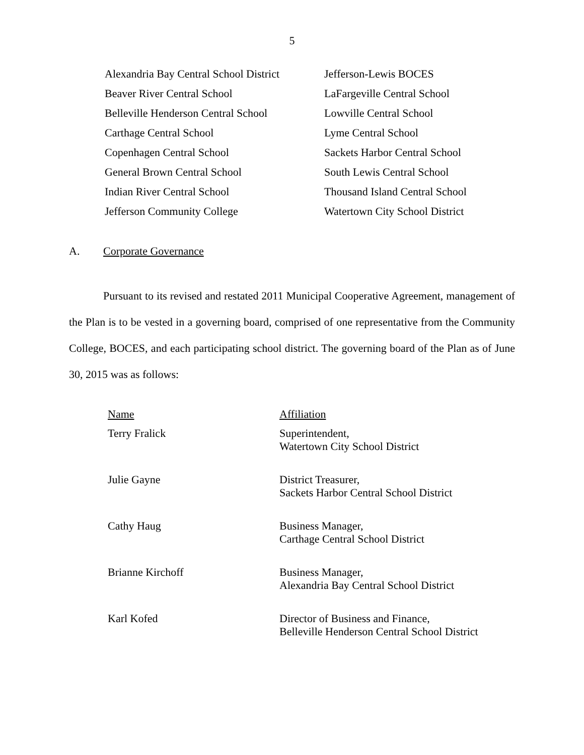5
| Alexandria Bay Central School District | Jefferson-Lewis BOCES |
| Beaver River Central School | LaFargeville Central School |
| Belleville Henderson Central School | Lowville Central School |
| Carthage Central School | Lyme Central School |
| Copenhagen Central School | Sackets Harbor Central School |
| General Brown Central School | South Lewis Central School |
| Indian River Central School | Thousand Island Central School |
| Jefferson Community College | Watertown City School District |
A. Corporate Governance
Pursuant to its revised and restated 2011 Municipal Cooperative Agreement, management of the Plan is to be vested in a governing board, comprised of one representative from the Community College, BOCES, and each participating school district. The governing board of the Plan as of June 30, 2015 was as follows:
| Name | Affiliation |
| --- | --- |
| Terry Fralick | Superintendent, Watertown City School District |
| Julie Gayne | District Treasurer, Sackets Harbor Central School District |
| Cathy Haug | Business Manager, Carthage Central School District |
| Brianne Kirchoff | Business Manager, Alexandria Bay Central School District |
| Karl Kofed | Director of Business and Finance, Belleville Henderson Central School District |